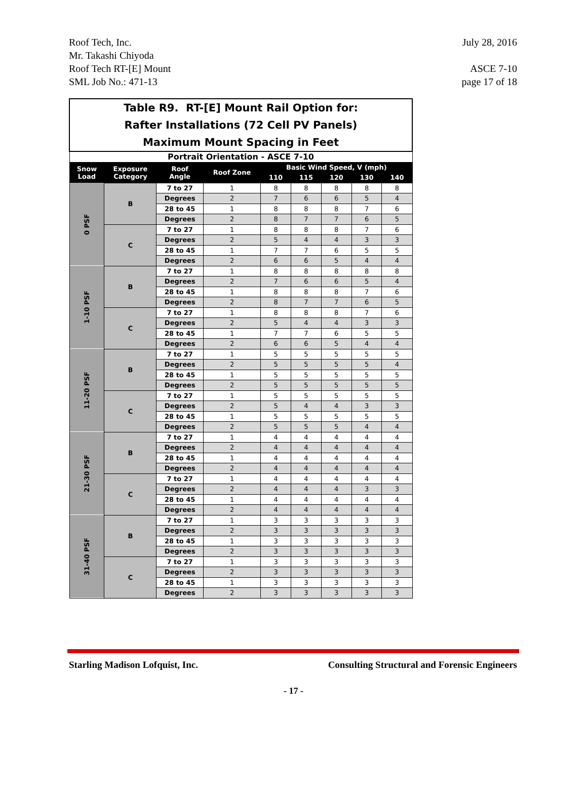Roof Tech, Inc.
Mr. Takashi Chiyoda
Roof Tech RT-[E] Mount
SML Job No.: 471-13
July 28, 2016
ASCE 7-10
page 17 of 18
| Table R9. RT-[E] Mount Rail Option for: Rafter Installations (72 Cell PV Panels) Maximum Mount Spacing in Feet | | | | | | | | |
| Portrait Orientation - ASCE 7-10 | | | | | | | | |
| Snow Load | Exposure Category | Roof Angle | Roof Zone | Basic Wind Speed, V (mph) | | | | |
| | | | | 110 | 115 | 120 | 130 | 140 |
| 0 PSF | B | 7 to 27 | 1 | 8 | 8 | 8 | 8 | 8 |
| | | Degrees | 2 | 7 | 6 | 6 | 5 | 4 |
| | | 28 to 45 | 1 | 8 | 8 | 8 | 7 | 6 |
| | | Degrees | 2 | 8 | 7 | 7 | 6 | 5 |
| | C | 7 to 27 | 1 | 8 | 8 | 8 | 7 | 6 |
| | | Degrees | 2 | 5 | 4 | 4 | 3 | 3 |
| | | 28 to 45 | 1 | 7 | 7 | 6 | 5 | 5 |
| | | Degrees | 2 | 6 | 6 | 5 | 4 | 4 |
| 1-10 PSF | B | 7 to 27 | 1 | 8 | 8 | 8 | 8 | 8 |
| | | Degrees | 2 | 7 | 6 | 6 | 5 | 4 |
| | | 28 to 45 | 1 | 8 | 8 | 8 | 7 | 6 |
| | | Degrees | 2 | 8 | 7 | 7 | 6 | 5 |
| | C | 7 to 27 | 1 | 8 | 8 | 8 | 7 | 6 |
| | | Degrees | 2 | 5 | 4 | 4 | 3 | 3 |
| | | 28 to 45 | 1 | 7 | 7 | 6 | 5 | 5 |
| | | Degrees | 2 | 6 | 6 | 5 | 4 | 4 |
| 11-20 PSF | B | 7 to 27 | 1 | 5 | 5 | 5 | 5 | 5 |
| | | Degrees | 2 | 5 | 5 | 5 | 5 | 4 |
| | | 28 to 45 | 1 | 5 | 5 | 5 | 5 | 5 |
| | | Degrees | 2 | 5 | 5 | 5 | 5 | 5 |
| | C | 7 to 27 | 1 | 5 | 5 | 5 | 5 | 5 |
| | | Degrees | 2 | 5 | 4 | 4 | 3 | 3 |
| | | 28 to 45 | 1 | 5 | 5 | 5 | 5 | 5 |
| | | Degrees | 2 | 5 | 5 | 5 | 4 | 4 |
| 21-30 PSF | B | 7 to 27 | 1 | 4 | 4 | 4 | 4 | 4 |
| | | Degrees | 2 | 4 | 4 | 4 | 4 | 4 |
| | | 28 to 45 | 1 | 4 | 4 | 4 | 4 | 4 |
| | | Degrees | 2 | 4 | 4 | 4 | 4 | 4 |
| | C | 7 to 27 | 1 | 4 | 4 | 4 | 4 | 4 |
| | | Degrees | 2 | 4 | 4 | 4 | 3 | 3 |
| | | 28 to 45 | 1 | 4 | 4 | 4 | 4 | 4 |
| | | Degrees | 2 | 4 | 4 | 4 | 4 | 4 |
| 31-40 PSF | B | 7 to 27 | 1 | 3 | 3 | 3 | 3 | 3 |
| | | Degrees | 2 | 3 | 3 | 3 | 3 | 3 |
| | | 28 to 45 | 1 | 3 | 3 | 3 | 3 | 3 |
| | | Degrees | 2 | 3 | 3 | 3 | 3 | 3 |
| | C | 7 to 27 | 1 | 3 | 3 | 3 | 3 | 3 |
| | | Degrees | 2 | 3 | 3 | 3 | 3 | 3 |
| | | 28 to 45 | 1 | 3 | 3 | 3 | 3 | 3 |
| | | Degrees | 2 | 3 | 3 | 3 | 3 | 3 |
Starling Madison Lofquist, Inc. Consulting Structural and Forensic Engineers
- 17 -